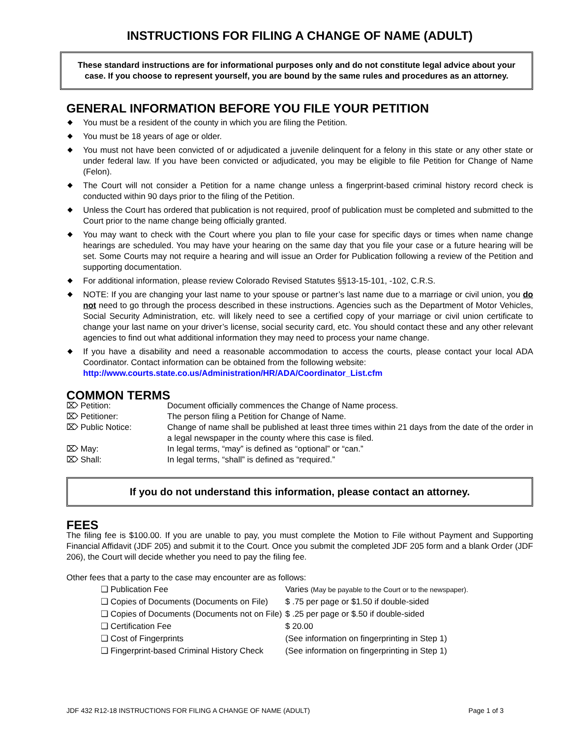INSTRUCTIONS FOR FILING A CHANGE OF NAME (ADULT)
These standard instructions are for informational purposes only and do not constitute legal advice about your case. If you choose to represent yourself, you are bound by the same rules and procedures as an attorney.
GENERAL INFORMATION BEFORE YOU FILE YOUR PETITION
◆ You must be a resident of the county in which you are filing the Petition.
◆ You must be 18 years of age or older.
◆ You must not have been convicted of or adjudicated a juvenile delinquent for a felony in this state or any other state or under federal law. If you have been convicted or adjudicated, you may be eligible to file Petition for Change of Name (Felon).
◆ The Court will not consider a Petition for a name change unless a fingerprint-based criminal history record check is conducted within 90 days prior to the filing of the Petition.
◆ Unless the Court has ordered that publication is not required, proof of publication must be completed and submitted to the Court prior to the name change being officially granted.
◆ You may want to check with the Court where you plan to file your case for specific days or times when name change hearings are scheduled. You may have your hearing on the same day that you file your case or a future hearing will be set. Some Courts may not require a hearing and will issue an Order for Publication following a review of the Petition and supporting documentation.
◆ For additional information, please review Colorado Revised Statutes §§13-15-101, -102, C.R.S.
◆ NOTE: If you are changing your last name to your spouse or partner’s last name due to a marriage or civil union, you do not need to go through the process described in these instructions. Agencies such as the Department of Motor Vehicles, Social Security Administration, etc. will likely need to see a certified copy of your marriage or civil union certificate to change your last name on your driver’s license, social security card, etc. You should contact these and any other relevant agencies to find out what additional information they may need to process your name change.
◆ If you have a disability and need a reasonable accommodation to access the courts, please contact your local ADA Coordinator. Contact information can be obtained from the following website:
http://www.courts.state.co.us/Administration/HR/ADA/Coordinator_List.cfm
COMMON TERMS
⌦ Petition: Document officially commences the Change of Name process.
⌦ Petitioner: The person filing a Petition for Change of Name.
⌦ Public Notice: Change of name shall be published at least three times within 21 days from the date of the order in a legal newspaper in the county where this case is filed.
⌦ May: In legal terms, “may” is defined as “optional” or “can.”
⌦ Shall: In legal terms, “shall” is defined as “required.”
If you do not understand this information, please contact an attorney.
FEES
The filing fee is $100.00. If you are unable to pay, you must complete the Motion to File without Payment and Supporting Financial Affidavit (JDF 205) and submit it to the Court. Once you submit the completed JDF 205 form and a blank Order (JDF 206), the Court will decide whether you need to pay the filing fee.
Other fees that a party to the case may encounter are as follows:
❑ Publication Fee Varies (May be payable to the Court or to the newspaper).
❑ Copies of Documents (Documents on File) $ .75 per page or $1.50 if double-sided
❑ Copies of Documents (Documents not on File) $ .25 per page or $.50 if double-sided
❑ Certification Fee $ 20.00
❑ Cost of Fingerprints (See information on fingerprinting in Step 1)
❑ Fingerprint-based Criminal History Check (See information on fingerprinting in Step 1)
JDF 432 R12-18 INSTRUCTIONS FOR FILING A CHANGE OF NAME (ADULT) Page 1 of 3